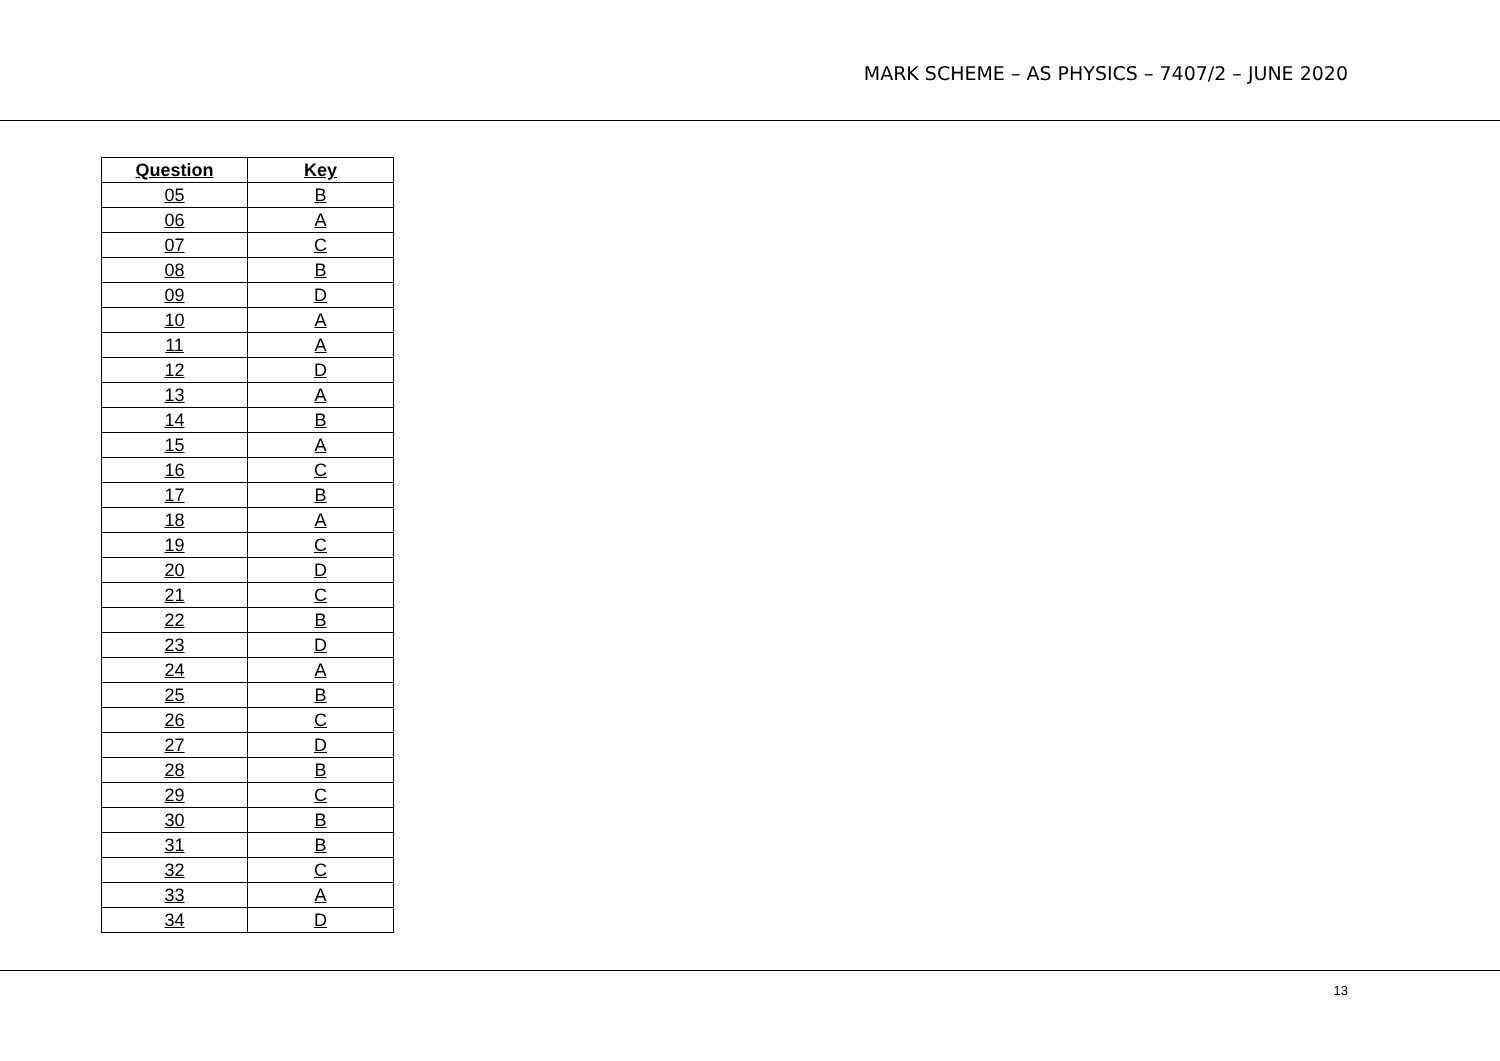MARK SCHEME – AS PHYSICS – 7407/2 – JUNE 2020
| Question | Key |
| --- | --- |
| 05 | B |
| 06 | A |
| 07 | C |
| 08 | B |
| 09 | D |
| 10 | A |
| 11 | A |
| 12 | D |
| 13 | A |
| 14 | B |
| 15 | A |
| 16 | C |
| 17 | B |
| 18 | A |
| 19 | C |
| 20 | D |
| 21 | C |
| 22 | B |
| 23 | D |
| 24 | A |
| 25 | B |
| 26 | C |
| 27 | D |
| 28 | B |
| 29 | C |
| 30 | B |
| 31 | B |
| 32 | C |
| 33 | A |
| 34 | D |
13